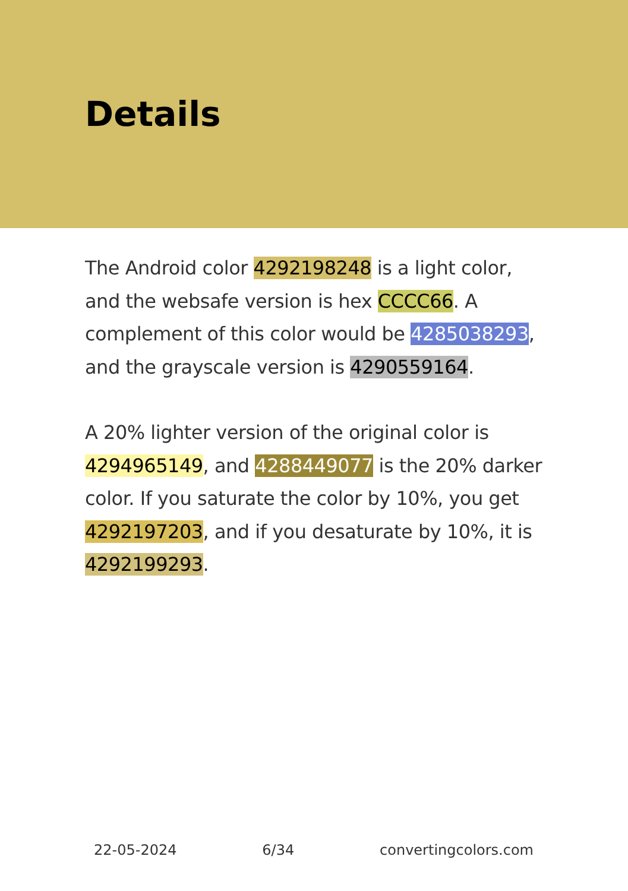Details
The Android color 4292198248 is a light color, and the websafe version is hex CCCC66. A complement of this color would be 4285038293, and the grayscale version is 4290559164.
A 20% lighter version of the original color is 4294965149, and 4288449077 is the 20% darker color. If you saturate the color by 10%, you get 4292197203, and if you desaturate by 10%, it is 4292199293.
22-05-2024 6/34 convertingcolors.com